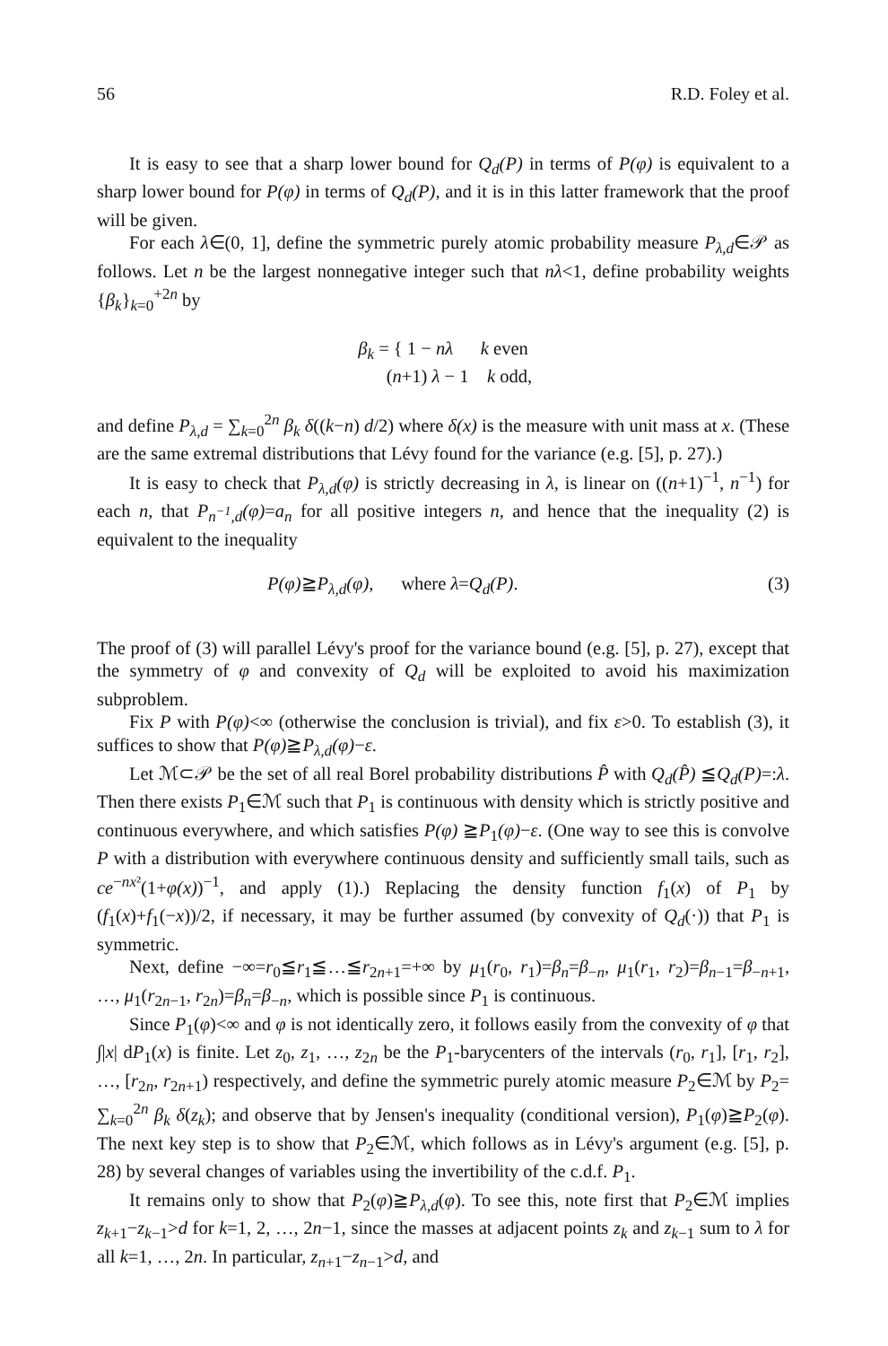56 R.D. Foley et al.
It is easy to see that a sharp lower bound for Q<sub>d</sub>(P) in terms of P(φ) is equivalent to a sharp lower bound for P(φ) in terms of Q<sub>d</sub>(P), and it is in this latter framework that the proof will be given.
For each λ∈(0, 1], define the symmetric purely atomic probability measure P<sub>λ,d</sub>∈𝒫 as follows. Let n be the largest nonnegative integer such that nλ<1, define probability weights {β<sub>k</sub>}<sub>k=0</sub><sup>+2n</sup> by
β<sub>k</sub> = { 1 − nλ k even
(n+1) λ − 1 k odd,
and define P<sub>λ,d</sub> = ∑<sub>k=0</sub><sup>2n</sup> β<sub>k</sub> δ((k−n) d/2) where δ(x) is the measure with unit mass at x. (These are the same extremal distributions that Lévy found for the variance (e.g. [5], p. 27).)
It is easy to check that P<sub>λ,d</sub>(φ) is strictly decreasing in λ, is linear on ((n+1)<sup>−1</sup>, n<sup>−1</sup>) for each n, that P<sub>n<sup>−1</sup>,d</sub>(φ)=a<sub>n</sub> for all positive integers n, and hence that the inequality (2) is equivalent to the inequality
P(φ)≧P<sub>λ,d</sub>(φ), where λ=Q<sub>d</sub>(P). (3)
The proof of (3) will parallel Lévy's proof for the variance bound (e.g. [5], p. 27), except that the symmetry of φ and convexity of Q<sub>d</sub> will be exploited to avoid his maximization subproblem.
Fix P with P(φ)<∞ (otherwise the conclusion is trivial), and fix ε>0. To establish (3), it suffices to show that P(φ)≧P<sub>λ,d</sub>(φ)−ε.
Let ℳ⊂𝒫 be the set of all real Borel probability distributions P̂ with Q<sub>d</sub>(P̂) ≦Q<sub>d</sub>(P)=:λ. Then there exists P<sub>1</sub>∈ℳ such that P<sub>1</sub> is continuous with density which is strictly positive and continuous everywhere, and which satisfies P(φ) ≧P<sub>1</sub>(φ)−ε. (One way to see this is convolve P with a distribution with everywhere continuous density and sufficiently small tails, such as ce<sup>−nx²</sup>(1+φ(x))<sup>−1</sup>, and apply (1).) Replacing the density function f<sub>1</sub>(x) of P<sub>1</sub> by (f<sub>1</sub>(x)+f<sub>1</sub>(−x))/2, if necessary, it may be further assumed (by convexity of Q<sub>d</sub>(·)) that P<sub>1</sub> is symmetric.
Next, define −∞=r<sub>0</sub>≦r<sub>1</sub>≦…≦r<sub>2n+1</sub>=+∞ by μ<sub>1</sub>(r<sub>0</sub>, r<sub>1</sub>)=β<sub>n</sub>=β<sub>−n</sub>, μ<sub>1</sub>(r<sub>1</sub>, r<sub>2</sub>)=β<sub>n−1</sub>=β<sub>−n+1</sub>, …, μ<sub>1</sub>(r<sub>2n−1</sub>, r<sub>2n</sub>)=β<sub>n</sub>=β<sub>−n</sub>, which is possible since P<sub>1</sub> is continuous.
Since P<sub>1</sub>(φ)<∞ and φ is not identically zero, it follows easily from the convexity of φ that ∫|x| dP<sub>1</sub>(x) is finite. Let z<sub>0</sub>, z<sub>1</sub>, …, z<sub>2n</sub> be the P<sub>1</sub>-barycenters of the intervals (r<sub>0</sub>, r<sub>1</sub>], [r<sub>1</sub>, r<sub>2</sub>], …, [r<sub>2n</sub>, r<sub>2n+1</sub>) respectively, and define the symmetric purely atomic measure P<sub>2</sub>∈ℳ by P<sub>2</sub>= ∑<sub>k=0</sub><sup>2n</sup> β<sub>k</sub> δ(z<sub>k</sub>); and observe that by Jensen's inequality (conditional version), P<sub>1</sub>(φ)≧P<sub>2</sub>(φ). The next key step is to show that P<sub>2</sub>∈ℳ, which follows as in Lévy's argument (e.g. [5], p. 28) by several changes of variables using the invertibility of the c.d.f. P<sub>1</sub>.
It remains only to show that P<sub>2</sub>(φ)≧P<sub>λ,d</sub>(φ). To see this, note first that P<sub>2</sub>∈ℳ implies z<sub>k+1</sub>−z<sub>k−1</sub>>d for k=1, 2, …, 2n−1, since the masses at adjacent points z<sub>k</sub> and z<sub>k−1</sub> sum to λ for all k=1, …, 2n. In particular, z<sub>n+1</sub>−z<sub>n−1</sub>>d, and